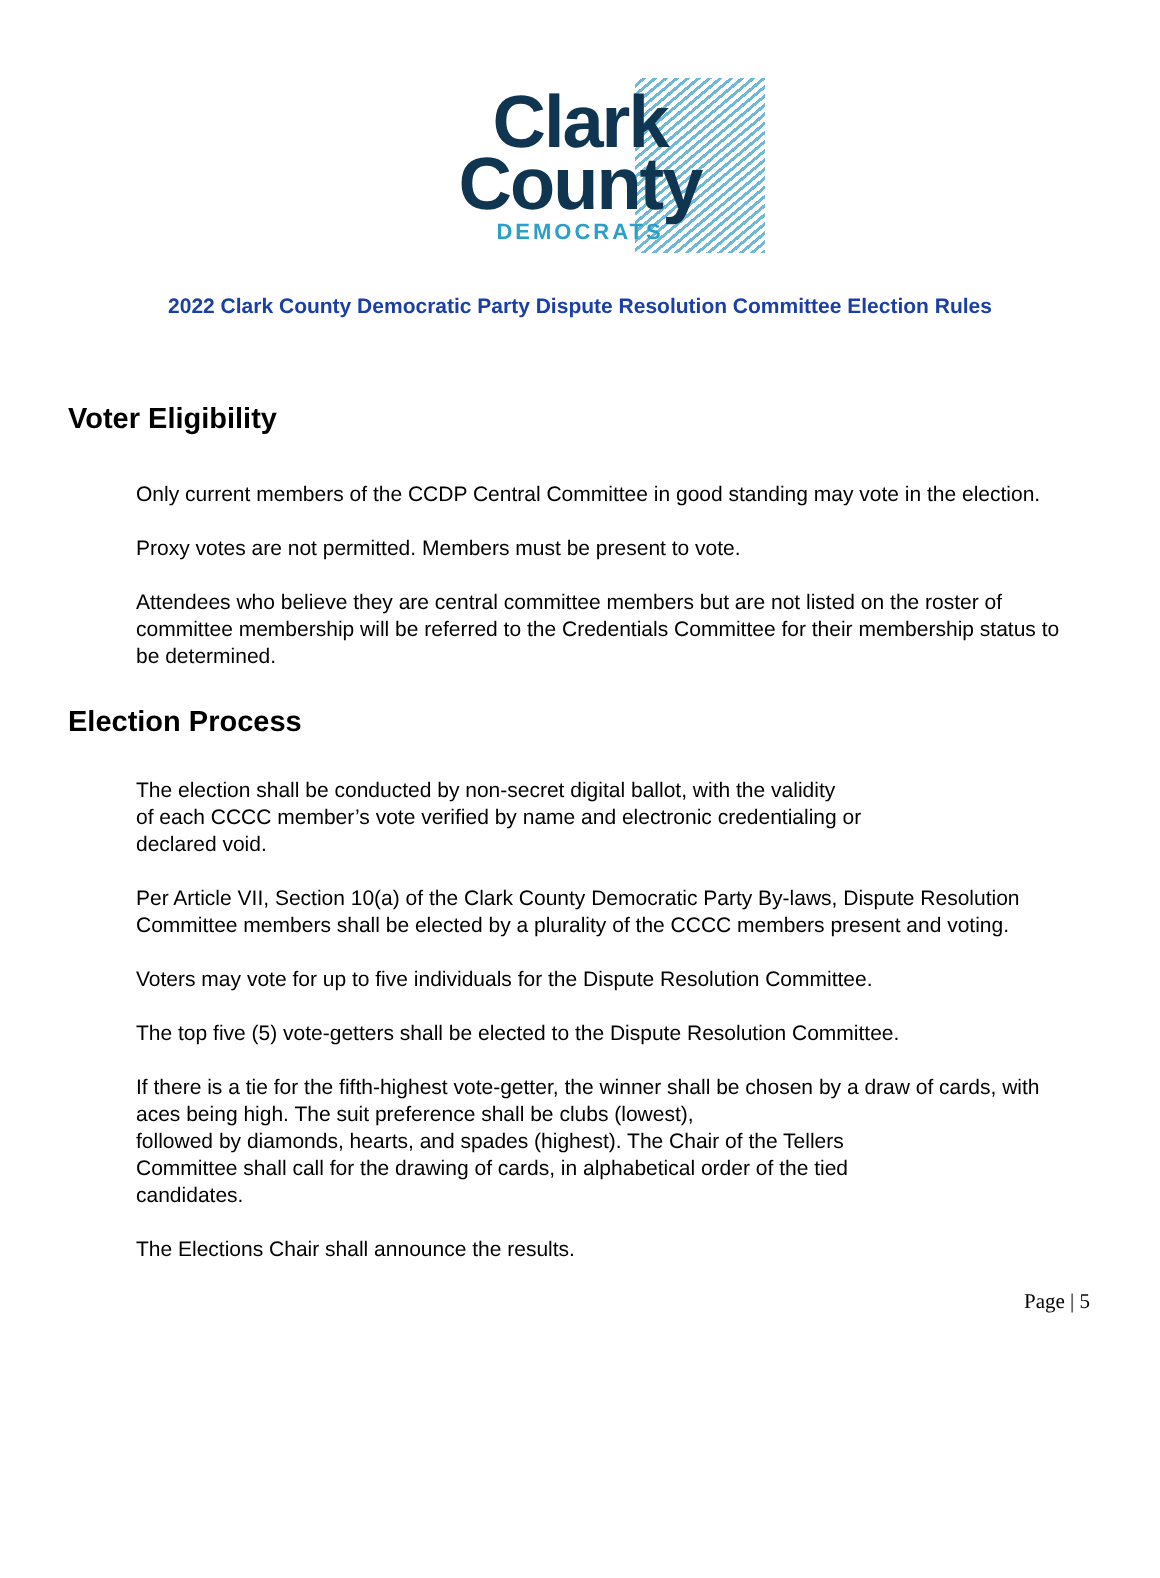Clark
County
DEMOCRATS
2022 Clark County Democratic Party Dispute Resolution Committee Election Rules
Voter Eligibility
Only current members of the CCDP Central Committee in good standing may vote in the election.
Proxy votes are not permitted. Members must be present to vote.
Attendees who believe they are central committee members but are not listed on the roster of committee membership will be referred to the Credentials Committee for their membership status to be determined.
Election Process
The election shall be conducted by non-secret digital ballot, with the validity
of each CCCC member’s vote verified by name and electronic credentialing or
declared void.
Per Article VII, Section 10(a) of the Clark County Democratic Party By-laws, Dispute Resolution Committee members shall be elected by a plurality of the CCCC members present and voting.
Voters may vote for up to five individuals for the Dispute Resolution Committee.
The top five (5) vote-getters shall be elected to the Dispute Resolution Committee.
If there is a tie for the fifth-highest vote-getter, the winner shall be chosen by a draw of cards, with aces being high. The suit preference shall be clubs (lowest),
followed by diamonds, hearts, and spades (highest). The Chair of the Tellers
Committee shall call for the drawing of cards, in alphabetical order of the tied
candidates.
The Elections Chair shall announce the results.
Page | 5